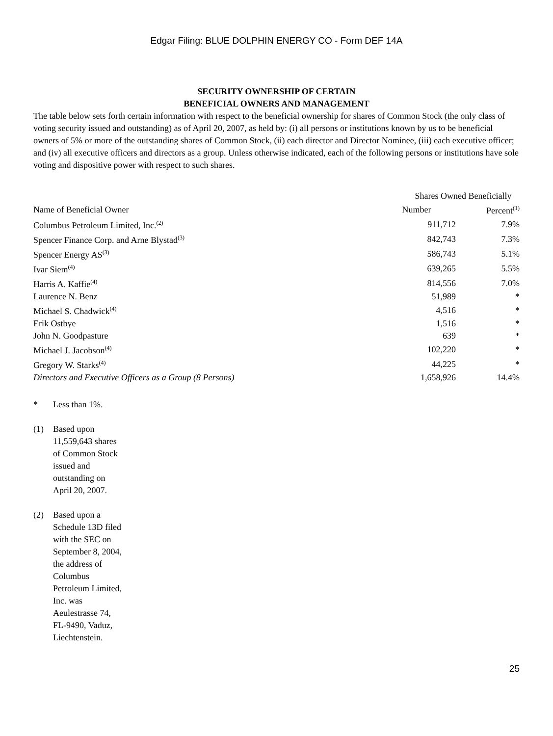Edgar Filing: BLUE DOLPHIN ENERGY CO - Form DEF 14A
SECURITY OWNERSHIP OF CERTAIN
BENEFICIAL OWNERS AND MANAGEMENT
The table below sets forth certain information with respect to the beneficial ownership for shares of Common Stock (the only class of voting security issued and outstanding) as of April 20, 2007, as held by: (i) all persons or institutions known by us to be beneficial owners of 5% or more of the outstanding shares of Common Stock, (ii) each director and Director Nominee, (iii) each executive officer; and (iv) all executive officers and directors as a group. Unless otherwise indicated, each of the following persons or institutions have sole voting and dispositive power with respect to such shares.
| | Shares Owned Beneficially | |
| --- | --- | --- |
| Name of Beneficial Owner | Number | Percent<sup>(1)</sup> |
| Columbus Petroleum Limited, Inc.<sup>(2)</sup> | 911,712 | 7.9% |
| Spencer Finance Corp. and Arne Blystad<sup>(3)</sup> | 842,743 | 7.3% |
| Spencer Energy AS<sup>(3)</sup> | 586,743 | 5.1% |
| Ivar Siem<sup>(4)</sup> | 639,265 | 5.5% |
| Harris A. Kaffie<sup>(4)</sup> | 814,556 | 7.0% |
| Laurence N. Benz | 51,989 | * |
| Michael S. Chadwick<sup>(4)</sup> | 4,516 | * |
| Erik Ostbye | 1,516 | * |
| John N. Goodpasture | 639 | * |
| Michael J. Jacobson<sup>(4)</sup> | 102,220 | * |
| Gregory W. Starks<sup>(4)</sup> | 44,225 | * |
| Directors and Executive Officers as a Group (8 Persons) | 1,658,926 | 14.4% |
* Less than 1%.
(1) Based upon 11,559,643 shares of Common Stock issued and outstanding on April 20, 2007.
(2) Based upon a Schedule 13D filed with the SEC on September 8, 2004, the address of Columbus Petroleum Limited, Inc. was Aeulestrasse 74, FL-9490, Vaduz, Liechtenstein.
25